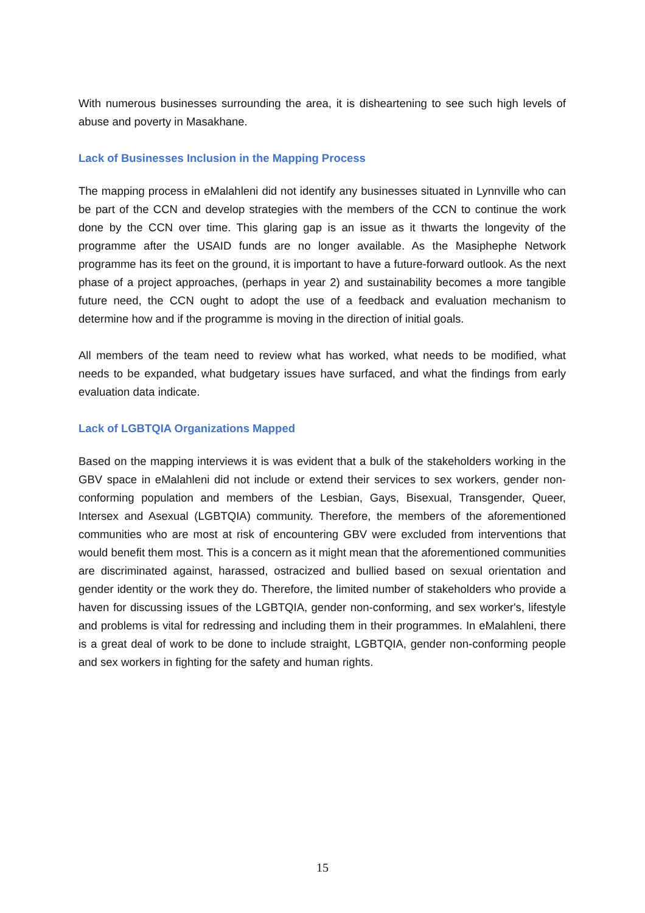With numerous businesses surrounding the area, it is disheartening to see such high levels of abuse and poverty in Masakhane.
Lack of Businesses Inclusion in the Mapping Process
The mapping process in eMalahleni did not identify any businesses situated in Lynnville who can be part of the CCN and develop strategies with the members of the CCN to continue the work done by the CCN over time. This glaring gap is an issue as it thwarts the longevity of the programme after the USAID funds are no longer available. As the Masiphephe Network programme has its feet on the ground, it is important to have a future-forward outlook. As the next phase of a project approaches, (perhaps in year 2) and sustainability becomes a more tangible future need, the CCN ought to adopt the use of a feedback and evaluation mechanism to determine how and if the programme is moving in the direction of initial goals.
All members of the team need to review what has worked, what needs to be modified, what needs to be expanded, what budgetary issues have surfaced, and what the findings from early evaluation data indicate.
Lack of LGBTQIA Organizations Mapped
Based on the mapping interviews it is was evident that a bulk of the stakeholders working in the GBV space in eMalahleni did not include or extend their services to sex workers, gender non-conforming population and members of the Lesbian, Gays, Bisexual, Transgender, Queer, Intersex and Asexual (LGBTQIA) community. Therefore, the members of the aforementioned communities who are most at risk of encountering GBV were excluded from interventions that would benefit them most. This is a concern as it might mean that the aforementioned communities are discriminated against, harassed, ostracized and bullied based on sexual orientation and gender identity or the work they do. Therefore, the limited number of stakeholders who provide a haven for discussing issues of the LGBTQIA, gender non-conforming, and sex worker's, lifestyle and problems is vital for redressing and including them in their programmes. In eMalahleni, there is a great deal of work to be done to include straight, LGBTQIA, gender non-conforming people and sex workers in fighting for the safety and human rights.
15